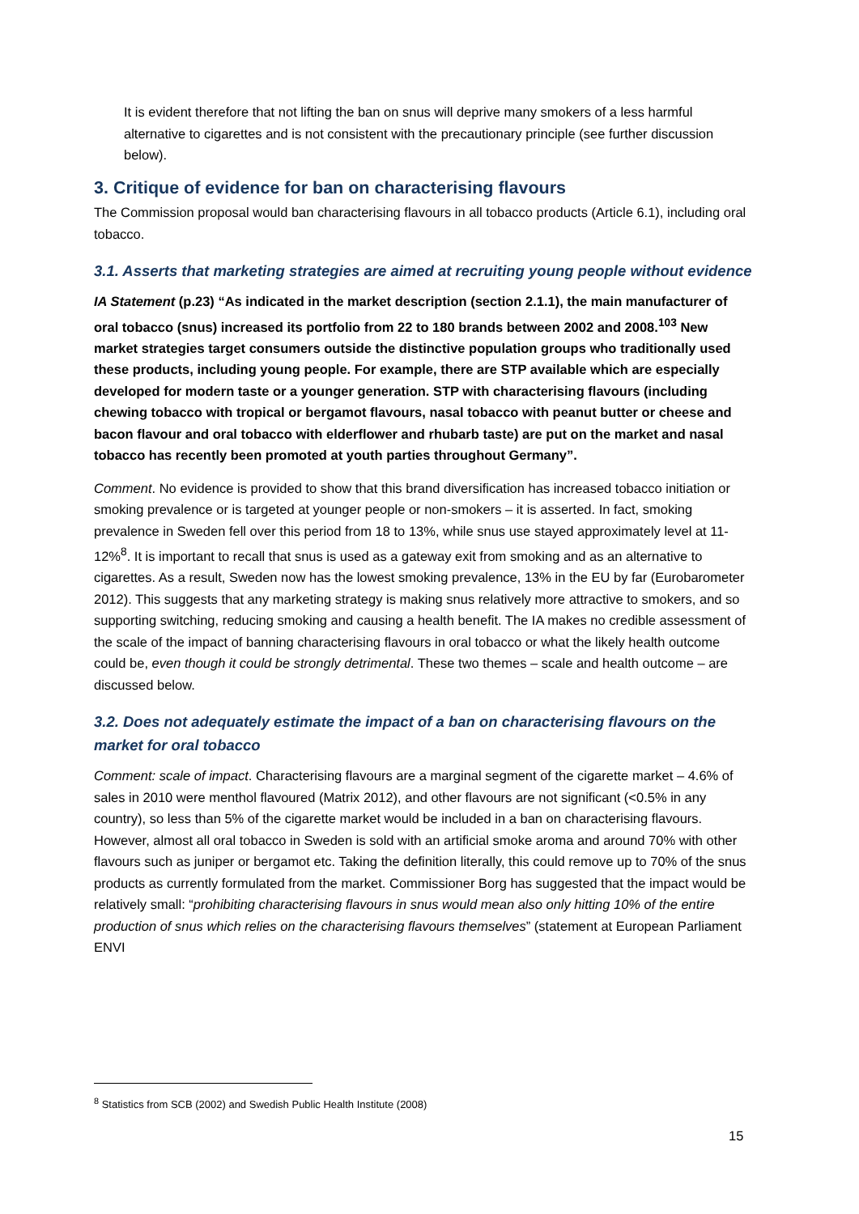It is evident therefore that not lifting the ban on snus will deprive many smokers of a less harmful alternative to cigarettes and is not consistent with the precautionary principle (see further discussion below).
3. Critique of evidence for ban on characterising flavours
The Commission proposal would ban characterising flavours in all tobacco products (Article 6.1), including oral tobacco.
3.1. Asserts that marketing strategies are aimed at recruiting young people without evidence
IA Statement (p.23) “As indicated in the market description (section 2.1.1), the main manufacturer of oral tobacco (snus) increased its portfolio from 22 to 180 brands between 2002 and 2008.<sup>103</sup> New market strategies target consumers outside the distinctive population groups who traditionally used these products, including young people. For example, there are STP available which are especially developed for modern taste or a younger generation. STP with characterising flavours (including chewing tobacco with tropical or bergamot flavours, nasal tobacco with peanut butter or cheese and bacon flavour and oral tobacco with elderflower and rhubarb taste) are put on the market and nasal tobacco has recently been promoted at youth parties throughout Germany”.
Comment. No evidence is provided to show that this brand diversification has increased tobacco initiation or smoking prevalence or is targeted at younger people or non-smokers – it is asserted. In fact, smoking prevalence in Sweden fell over this period from 18 to 13%, while snus use stayed approximately level at 11-12%<sup>8</sup>. It is important to recall that snus is used as a gateway exit from smoking and as an alternative to cigarettes. As a result, Sweden now has the lowest smoking prevalence, 13% in the EU by far (Eurobarometer 2012). This suggests that any marketing strategy is making snus relatively more attractive to smokers, and so supporting switching, reducing smoking and causing a health benefit. The IA makes no credible assessment of the scale of the impact of banning characterising flavours in oral tobacco or what the likely health outcome could be, even though it could be strongly detrimental. These two themes – scale and health outcome – are discussed below.
3.2. Does not adequately estimate the impact of a ban on characterising flavours on the market for oral tobacco
Comment: scale of impact. Characterising flavours are a marginal segment of the cigarette market – 4.6% of sales in 2010 were menthol flavoured (Matrix 2012), and other flavours are not significant (<0.5% in any country), so less than 5% of the cigarette market would be included in a ban on characterising flavours. However, almost all oral tobacco in Sweden is sold with an artificial smoke aroma and around 70% with other flavours such as juniper or bergamot etc. Taking the definition literally, this could remove up to 70% of the snus products as currently formulated from the market. Commissioner Borg has suggested that the impact would be relatively small: “prohibiting characterising flavours in snus would mean also only hitting 10% of the entire production of snus which relies on the characterising flavours themselves” (statement at European Parliament ENVI
<sup>8</sup> Statistics from SCB (2002) and Swedish Public Health Institute (2008)
15